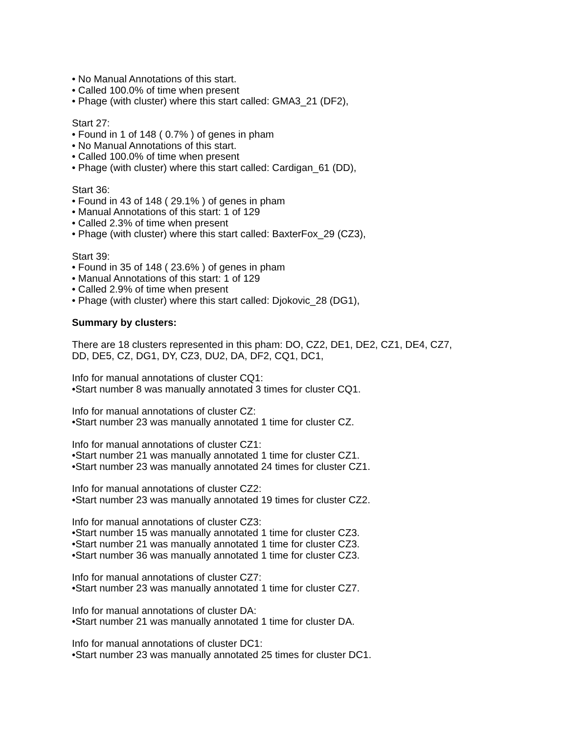• No Manual Annotations of this start.
• Called 100.0% of time when present
• Phage (with cluster) where this start called: GMA3_21 (DF2),
Start 27:
• Found in 1 of 148 ( 0.7% ) of genes in pham
• No Manual Annotations of this start.
• Called 100.0% of time when present
• Phage (with cluster) where this start called: Cardigan_61 (DD),
Start 36:
• Found in 43 of 148 ( 29.1% ) of genes in pham
• Manual Annotations of this start: 1 of 129
• Called 2.3% of time when present
• Phage (with cluster) where this start called: BaxterFox_29 (CZ3),
Start 39:
• Found in 35 of 148 ( 23.6% ) of genes in pham
• Manual Annotations of this start: 1 of 129
• Called 2.9% of time when present
• Phage (with cluster) where this start called: Djokovic_28 (DG1),
Summary by clusters:
There are 18 clusters represented in this pham: DO, CZ2, DE1, DE2, CZ1, DE4, CZ7,
DD, DE5, CZ, DG1, DY, CZ3, DU2, DA, DF2, CQ1, DC1,
Info for manual annotations of cluster CQ1:
•Start number 8 was manually annotated 3 times for cluster CQ1.
Info for manual annotations of cluster CZ:
•Start number 23 was manually annotated 1 time for cluster CZ.
Info for manual annotations of cluster CZ1:
•Start number 21 was manually annotated 1 time for cluster CZ1.
•Start number 23 was manually annotated 24 times for cluster CZ1.
Info for manual annotations of cluster CZ2:
•Start number 23 was manually annotated 19 times for cluster CZ2.
Info for manual annotations of cluster CZ3:
•Start number 15 was manually annotated 1 time for cluster CZ3.
•Start number 21 was manually annotated 1 time for cluster CZ3.
•Start number 36 was manually annotated 1 time for cluster CZ3.
Info for manual annotations of cluster CZ7:
•Start number 23 was manually annotated 1 time for cluster CZ7.
Info for manual annotations of cluster DA:
•Start number 21 was manually annotated 1 time for cluster DA.
Info for manual annotations of cluster DC1:
•Start number 23 was manually annotated 25 times for cluster DC1.